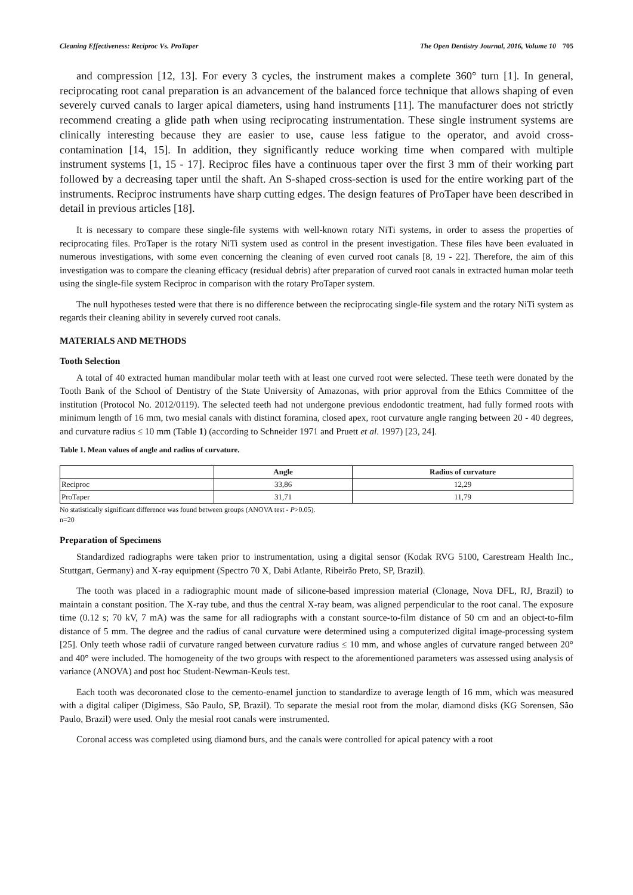Cleaning Effectiveness: Reciproc Vs. ProTaper The Open Dentistry Journal, 2016, Volume 10 705
and compression [12, 13]. For every 3 cycles, the instrument makes a complete 360° turn [1]. In general, reciprocating root canal preparation is an advancement of the balanced force technique that allows shaping of even severely curved canals to larger apical diameters, using hand instruments [11]. The manufacturer does not strictly recommend creating a glide path when using reciprocating instrumentation. These single instrument systems are clinically interesting because they are easier to use, cause less fatigue to the operator, and avoid cross-contamination [14, 15]. In addition, they significantly reduce working time when compared with multiple instrument systems [1, 15 - 17]. Reciproc files have a continuous taper over the first 3 mm of their working part followed by a decreasing taper until the shaft. An S-shaped cross-section is used for the entire working part of the instruments. Reciproc instruments have sharp cutting edges. The design features of ProTaper have been described in detail in previous articles [18].
It is necessary to compare these single-file systems with well-known rotary NiTi systems, in order to assess the properties of reciprocating files. ProTaper is the rotary NiTi system used as control in the present investigation. These files have been evaluated in numerous investigations, with some even concerning the cleaning of even curved root canals [8, 19 - 22]. Therefore, the aim of this investigation was to compare the cleaning efficacy (residual debris) after preparation of curved root canals in extracted human molar teeth using the single-file system Reciproc in comparison with the rotary ProTaper system.
The null hypotheses tested were that there is no difference between the reciprocating single-file system and the rotary NiTi system as regards their cleaning ability in severely curved root canals.
MATERIALS AND METHODS
Tooth Selection
A total of 40 extracted human mandibular molar teeth with at least one curved root were selected. These teeth were donated by the Tooth Bank of the School of Dentistry of the State University of Amazonas, with prior approval from the Ethics Committee of the institution (Protocol No. 2012/0119). The selected teeth had not undergone previous endodontic treatment, had fully formed roots with minimum length of 16 mm, two mesial canals with distinct foramina, closed apex, root curvature angle ranging between 20 - 40 degrees, and curvature radius ≤ 10 mm (Table 1) (according to Schneider 1971 and Pruett et al. 1997) [23, 24].
Table 1. Mean values of angle and radius of curvature.
| | Angle | Radius of curvature |
| --- | --- | --- |
| Reciproc | 33,86 | 12,29 |
| ProTaper | 31,71 | 11,79 |
No statistically significant difference was found between groups (ANOVA test - P>0.05).
n=20
Preparation of Specimens
Standardized radiographs were taken prior to instrumentation, using a digital sensor (Kodak RVG 5100, Carestream Health Inc., Stuttgart, Germany) and X-ray equipment (Spectro 70 X, Dabi Atlante, Ribeirão Preto, SP, Brazil).
The tooth was placed in a radiographic mount made of silicone-based impression material (Clonage, Nova DFL, RJ, Brazil) to maintain a constant position. The X-ray tube, and thus the central X-ray beam, was aligned perpendicular to the root canal. The exposure time (0.12 s; 70 kV, 7 mA) was the same for all radiographs with a constant source-to-film distance of 50 cm and an object-to-film distance of 5 mm. The degree and the radius of canal curvature were determined using a computerized digital image-processing system [25]. Only teeth whose radii of curvature ranged between curvature radius ≤ 10 mm, and whose angles of curvature ranged between 20° and 40° were included. The homogeneity of the two groups with respect to the aforementioned parameters was assessed using analysis of variance (ANOVA) and post hoc Student-Newman-Keuls test.
Each tooth was decoronated close to the cemento-enamel junction to standardize to average length of 16 mm, which was measured with a digital caliper (Digimess, São Paulo, SP, Brazil). To separate the mesial root from the molar, diamond disks (KG Sorensen, São Paulo, Brazil) were used. Only the mesial root canals were instrumented.
Coronal access was completed using diamond burs, and the canals were controlled for apical patency with a root